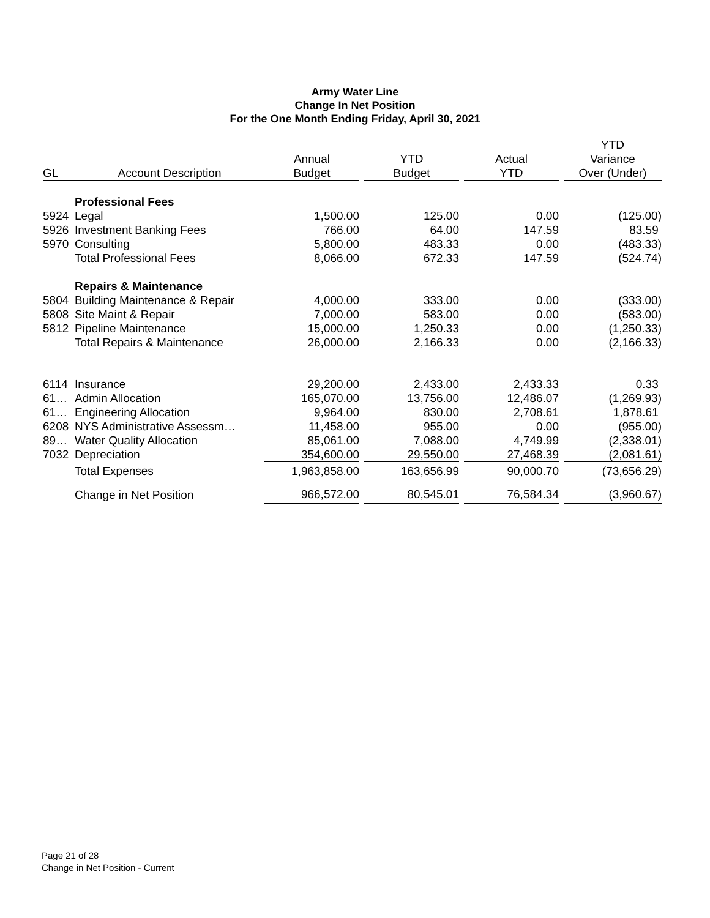Army Water Line
Change In Net Position
For the One Month Ending Friday, April 30, 2021
| | | | | | | | | YTD |
| --- | --- | --- | --- | --- | --- | --- | --- | --- |
| | | Annual | | YTD | | Actual | | Variance |
| GL | Account Description | Budget | | Budget | | YTD | | Over (Under) |
| | Professional Fees | | | | | | | |
| 5924 | Legal | 1,500.00 | | 125.00 | | 0.00 | | (125.00) |
| 5926 | Investment Banking Fees | 766.00 | | 64.00 | | 147.59 | | 83.59 |
| 5970 | Consulting | 5,800.00 | | 483.33 | | 0.00 | | (483.33) |
| | Total Professional Fees | 8,066.00 | | 672.33 | | 147.59 | | (524.74) |
| | Repairs & Maintenance | | | | | | | |
| 5804 | Building Maintenance & Repair | 4,000.00 | | 333.00 | | 0.00 | | (333.00) |
| 5808 | Site Maint & Repair | 7,000.00 | | 583.00 | | 0.00 | | (583.00) |
| 5812 | Pipeline Maintenance | 15,000.00 | | 1,250.33 | | 0.00 | | (1,250.33) |
| | Total Repairs & Maintenance | 26,000.00 | | 2,166.33 | | 0.00 | | (2,166.33) |
| 6114 | Insurance | 29,200.00 | | 2,433.00 | | 2,433.33 | | 0.33 |
| 61… | Admin Allocation | 165,070.00 | | 13,756.00 | | 12,486.07 | | (1,269.93) |
| 61… | Engineering Allocation | 9,964.00 | | 830.00 | | 2,708.61 | | 1,878.61 |
| 6208 | NYS Administrative Assessm… | 11,458.00 | | 955.00 | | 0.00 | | (955.00) |
| 89… | Water Quality Allocation | 85,061.00 | | 7,088.00 | | 4,749.99 | | (2,338.01) |
| 7032 | Depreciation | 354,600.00 | | 29,550.00 | | 27,468.39 | | (2,081.61) |
| | Total Expenses | 1,963,858.00 | | 163,656.99 | | 90,000.70 | | (73,656.29) |
| | Change in Net Position | 966,572.00 | | 80,545.01 | | 76,584.34 | | (3,960.67) |
Page 21 of 28
Change in Net Position - Current